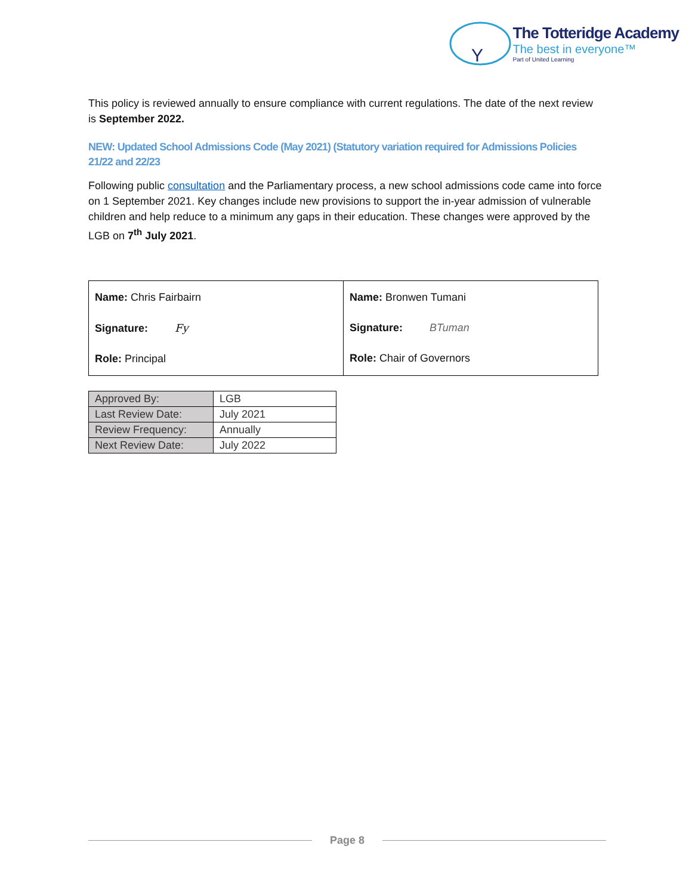Y
The Totteridge Academy
The best in everyone™
Part of United Learning
This policy is reviewed annually to ensure compliance with current regulations. The date of the next review is September 2022.
NEW: Updated School Admissions Code (May 2021) (Statutory variation required for Admissions Policies 21/22 and 22/23
Following public consultation and the Parliamentary process, a new school admissions code came into force on 1 September 2021. Key changes include new provisions to support the in-year admission of vulnerable children and help reduce to a minimum any gaps in their education. These changes were approved by the LGB on 7<sup>th</sup> July 2021.
| Name: Chris Fairbairn Signature: Fy Role: Principal | Name: Bronwen Tumani Signature: BTuman Role: Chair of Governors |
| Approved By: | LGB |
| Last Review Date: | July 2021 |
| Review Frequency: | Annually |
| Next Review Date: | July 2022 |
Page 8